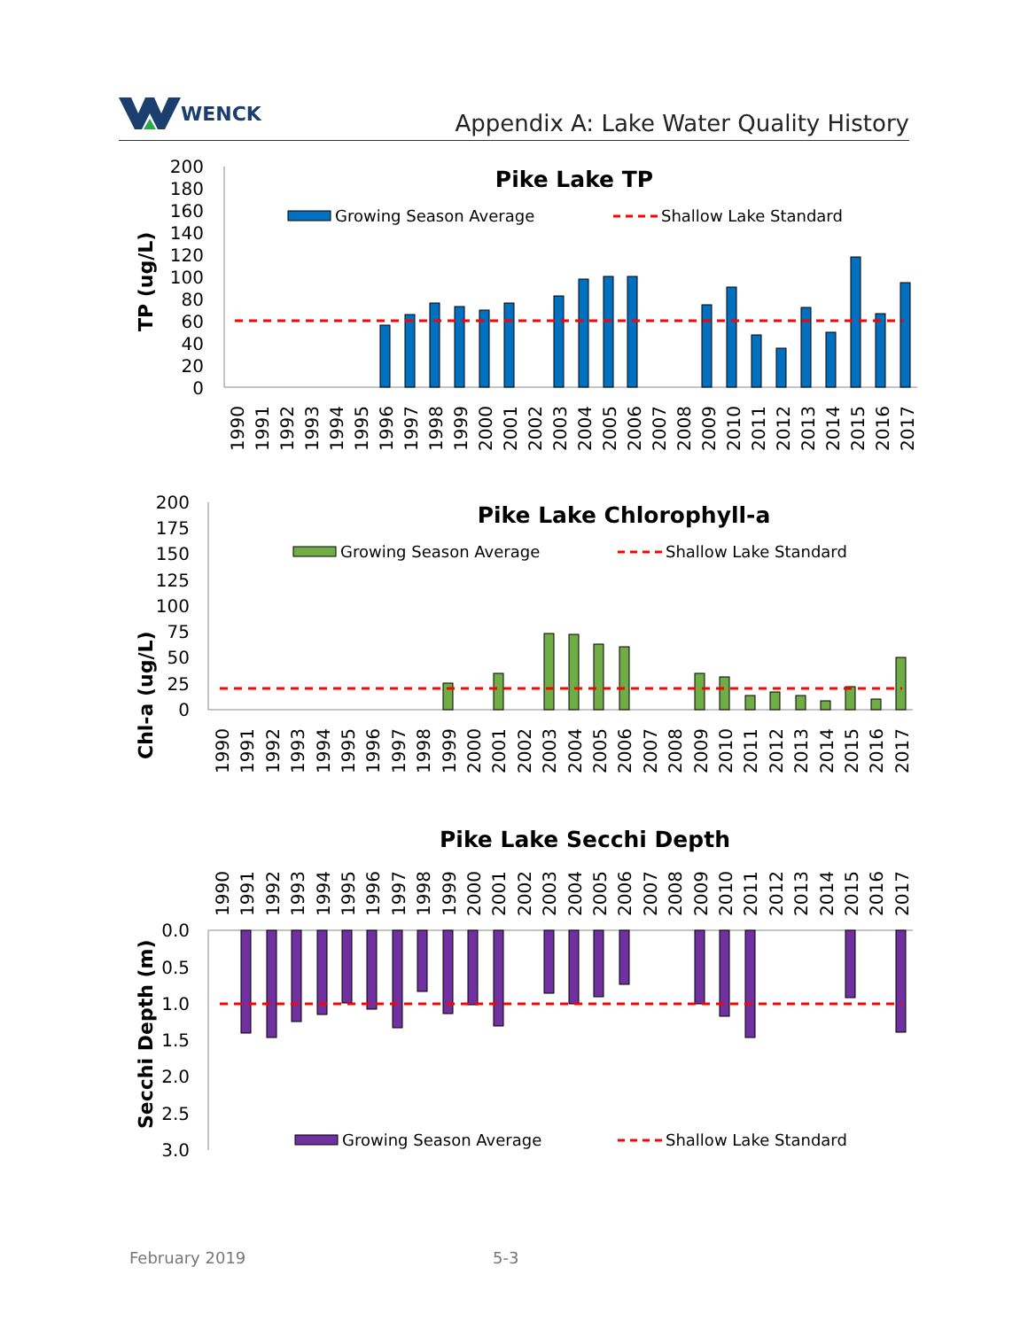WENCK
Appendix A: Lake Water Quality History
200
180
160
140
120
100
80
60
40
20
0
TP (ug/L)
Pike Lake TP
Growing Season Average
Shallow Lake Standard
1990
1991
1992
1993
1994
1995
1996
1997
1998
1999
2000
2001
2002
2003
2004
2005
2006
2007
2008
2009
2010
2011
2012
2013
2014
2015
2016
2017
200
175
150
125
100
75
50
25
0
Chl-a (ug/L)
Pike Lake Chlorophyll-a
Growing Season Average
Shallow Lake Standard
1990
1991
1992
1993
1994
1995
1996
1997
1998
1999
2000
2001
2002
2003
2004
2005
2006
2007
2008
2009
2010
2011
2012
2013
2014
2015
2016
2017
Pike Lake Secchi Depth
1990
1991
1992
1993
1994
1995
1996
1997
1998
1999
2000
2001
2002
2003
2004
2005
2006
2007
2008
2009
2010
2011
2012
2013
2014
2015
2016
2017
0.0
0.5
1.0
1.5
2.0
2.5
3.0
Secchi Depth (m)
Growing Season Average
Shallow Lake Standard
February 2019 5-3